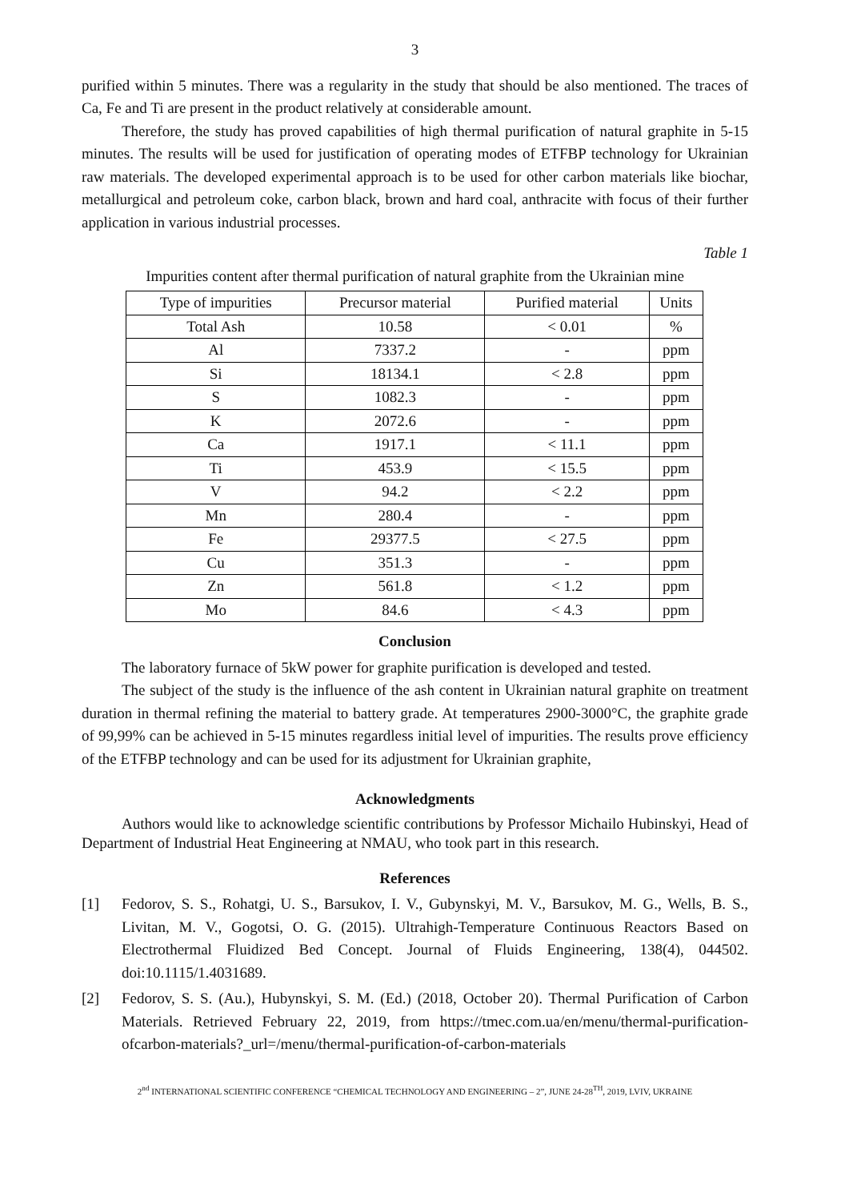3
purified within 5 minutes. There was a regularity in the study that should be also mentioned. The traces of Ca, Fe and Ti are present in the product relatively at considerable amount.
Therefore, the study has proved capabilities of high thermal purification of natural graphite in 5-15 minutes. The results will be used for justification of operating modes of ETFBP technology for Ukrainian raw materials. The developed experimental approach is to be used for other carbon materials like biochar, metallurgical and petroleum coke, carbon black, brown and hard coal, anthracite with focus of their further application in various industrial processes.
Table 1
Impurities content after thermal purification of natural graphite from the Ukrainian mine
| Type of impurities | Precursor material | Purified material | Units |
| Total Ash | 10.58 | < 0.01 | % |
| Al | 7337.2 | - | ppm |
| Si | 18134.1 | < 2.8 | ppm |
| S | 1082.3 | - | ppm |
| K | 2072.6 | - | ppm |
| Ca | 1917.1 | < 11.1 | ppm |
| Ti | 453.9 | < 15.5 | ppm |
| V | 94.2 | < 2.2 | ppm |
| Mn | 280.4 | - | ppm |
| Fe | 29377.5 | < 27.5 | ppm |
| Cu | 351.3 | - | ppm |
| Zn | 561.8 | < 1.2 | ppm |
| Mo | 84.6 | < 4.3 | ppm |
Conclusion
The laboratory furnace of 5kW power for graphite purification is developed and tested.
The subject of the study is the influence of the ash content in Ukrainian natural graphite on treatment duration in thermal refining the material to battery grade. At temperatures 2900-3000°C, the graphite grade of 99,99% can be achieved in 5-15 minutes regardless initial level of impurities. The results prove efficiency of the ETFBP technology and can be used for its adjustment for Ukrainian graphite,
Acknowledgments
Authors would like to acknowledge scientific contributions by Professor Michailo Hubinskyi, Head of Department of Industrial Heat Engineering at NMAU, who took part in this research.
References
[1] Fedorov, S. S., Rohatgi, U. S., Barsukov, I. V., Gubynskyi, M. V., Barsukov, M. G., Wells, B. S., Livitan, M. V., Gogotsi, O. G. (2015). Ultrahigh-Temperature Continuous Reactors Based on Electrothermal Fluidized Bed Concept. Journal of Fluids Engineering, 138(4), 044502. doi:10.1115/1.4031689.
[2] Fedorov, S. S. (Au.), Hubynskyi, S. M. (Ed.) (2018, October 20). Thermal Purification of Carbon Materials. Retrieved February 22, 2019, from https://tmec.com.ua/en/menu/thermal-purification-ofcarbon-materials?_url=/menu/thermal-purification-of-carbon-materials
2<sup>nd</sup> INTERNATIONAL SCIENTIFIC CONFERENCE “CHEMICAL TECHNOLOGY AND ENGINEERING – 2”, JUNE 24-28<sup>TH</sup>, 2019, LVIV, UKRAINE